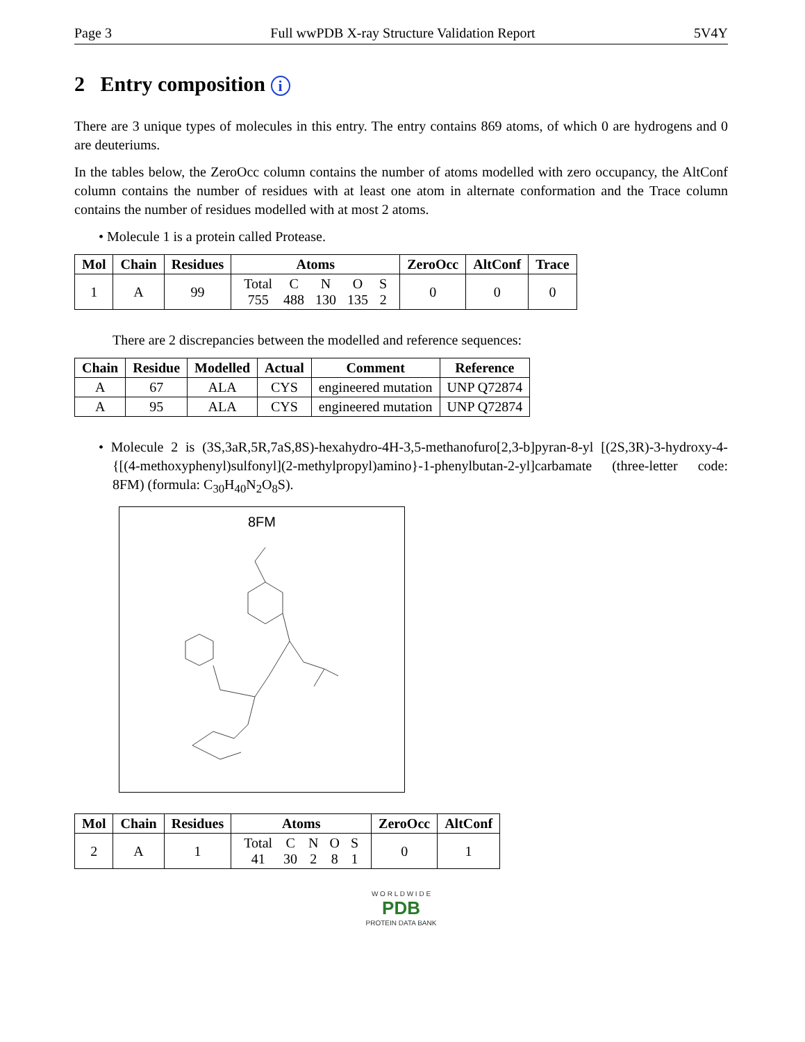Page 3 Full wwPDB X-ray Structure Validation Report 5V4Y
2 Entry composition i
There are 3 unique types of molecules in this entry. The entry contains 869 atoms, of which 0 are hydrogens and 0 are deuteriums.
In the tables below, the ZeroOcc column contains the number of atoms modelled with zero occupancy, the AltConf column contains the number of residues with at least one atom in alternate conformation and the Trace column contains the number of residues modelled with at most 2 atoms.
• Molecule 1 is a protein called Protease.
| Mol | Chain | Residues | Atoms | ZeroOcc | AltConf | Trace |
| --- | --- | --- | --- | --- | --- | --- |
| 1 | A | 99 | / Total / C / N / O / S / / 755 / 488 / 130 / 135 / 2 / | 0 | 0 | 0 |
There are 2 discrepancies between the modelled and reference sequences:
| Chain | Residue | Modelled | Actual | Comment | Reference |
| --- | --- | --- | --- | --- | --- |
| A | 67 | ALA | CYS | engineered mutation | UNP Q72874 |
| A | 95 | ALA | CYS | engineered mutation | UNP Q72874 |
• Molecule 2 is (3S,3aR,5R,7aS,8S)-hexahydro-4H-3,5-methanofuro[2,3-b]pyran-8-yl [(2S,3R)-3-hydroxy-4-{[(4-methoxyphenyl)sulfonyl](2-methylpropyl)amino}-1-phenylbutan-2-yl]carbamate (three-letter code: 8FM) (formula: C<sub>30</sub>H<sub>40</sub>N<sub>2</sub>O<sub>8</sub>S).
8FM
| Mol | Chain | Residues | Atoms | ZeroOcc | AltConf |
| --- | --- | --- | --- | --- | --- |
| 2 | A | 1 | / Total / C / N / O / S / / 41 / 30 / 2 / 8 / 1 / | 0 | 1 |
W O R L D W I D E
PDB
PROTEIN DATA BANK